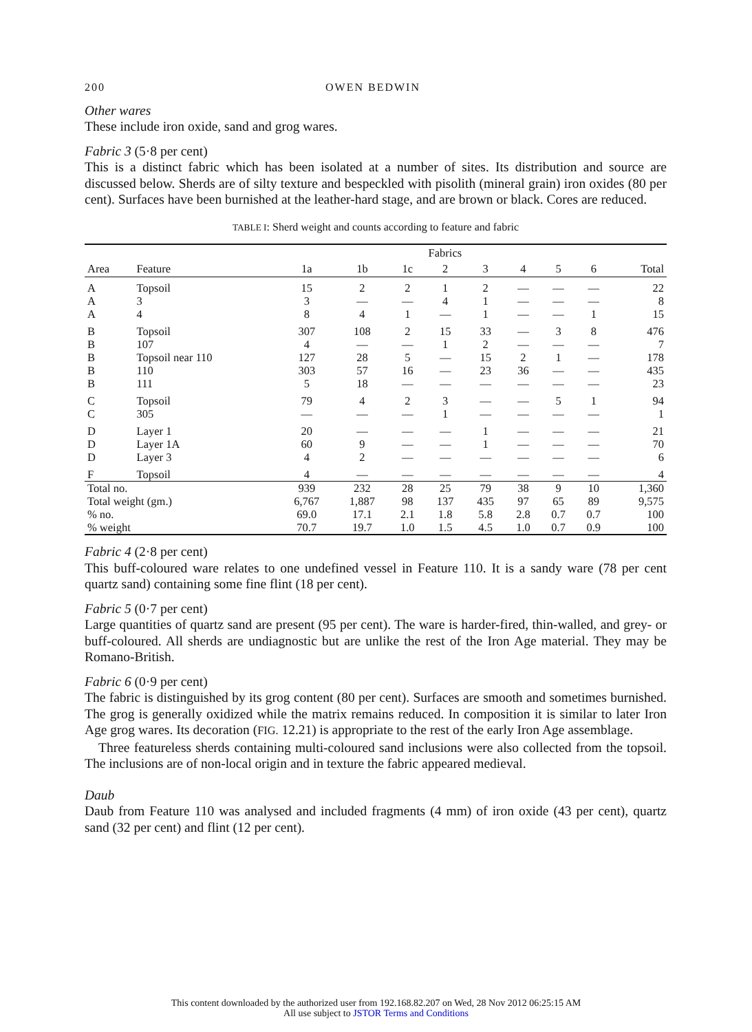200 OWEN BEDWIN
Other wares
These include iron oxide, sand and grog wares.
Fabric 3 (5·8 per cent)
This is a distinct fabric which has been isolated at a number of sites. Its distribution and source are discussed below. Sherds are of silty texture and bespeckled with pisolith (mineral grain) iron oxides (80 per cent). Surfaces have been burnished at the leather-hard stage, and are brown or black. Cores are reduced.
TABLE I: Sherd weight and counts according to feature and fabric
| | | Fabrics | | | | | | | | |
| --- | --- | --- | --- | --- | --- | --- | --- | --- | --- | --- |
| Area | Feature | 1a | 1b | 1c | 2 | 3 | 4 | 5 | 6 | Total |
| A | Topsoil | 15 | 2 | 2 | 1 | 2 | — | — | — | 22 |
| A | 3 | 3 | — | — | 4 | 1 | — | — | — | 8 |
| A | 4 | 8 | 4 | 1 | — | 1 | — | — | 1 | 15 |
| B | Topsoil | 307 | 108 | 2 | 15 | 33 | — | 3 | 8 | 476 |
| B | 107 | 4 | — | — | 1 | 2 | — | — | — | 7 |
| B | Topsoil near 110 | 127 | 28 | 5 | — | 15 | 2 | 1 | — | 178 |
| B | 110 | 303 | 57 | 16 | — | 23 | 36 | — | — | 435 |
| B | 111 | 5 | 18 | — | — | — | — | — | — | 23 |
| C | Topsoil | 79 | 4 | 2 | 3 | — | — | 5 | 1 | 94 |
| C | 305 | — | — | — | 1 | — | — | — | — | 1 |
| D | Layer 1 | 20 | — | — | — | 1 | — | — | — | 21 |
| D | Layer 1A | 60 | 9 | — | — | 1 | — | — | — | 70 |
| D | Layer 3 | 4 | 2 | — | — | — | — | — | — | 6 |
| F | Topsoil | 4 | — | — | — | — | — | — | — | 4 |
| Total no. | | 939 | 232 | 28 | 25 | 79 | 38 | 9 | 10 | 1,360 |
| Total weight (gm.) | | 6,767 | 1,887 | 98 | 137 | 435 | 97 | 65 | 89 | 9,575 |
| % no. | | 69.0 | 17.1 | 2.1 | 1.8 | 5.8 | 2.8 | 0.7 | 0.7 | 100 |
| % weight | | 70.7 | 19.7 | 1.0 | 1.5 | 4.5 | 1.0 | 0.7 | 0.9 | 100 |
Fabric 4 (2·8 per cent)
This buff-coloured ware relates to one undefined vessel in Feature 110. It is a sandy ware (78 per cent quartz sand) containing some fine flint (18 per cent).
Fabric 5 (0·7 per cent)
Large quantities of quartz sand are present (95 per cent). The ware is harder-fired, thin-walled, and grey- or buff-coloured. All sherds are undiagnostic but are unlike the rest of the Iron Age material. They may be Romano-British.
Fabric 6 (0·9 per cent)
The fabric is distinguished by its grog content (80 per cent). Surfaces are smooth and sometimes burnished. The grog is generally oxidized while the matrix remains reduced. In composition it is similar to later Iron Age grog wares. Its decoration (FIG. 12.21) is appropriate to the rest of the early Iron Age assemblage.
Three featureless sherds containing multi-coloured sand inclusions were also collected from the topsoil. The inclusions are of non-local origin and in texture the fabric appeared medieval.
Daub
Daub from Feature 110 was analysed and included fragments (4 mm) of iron oxide (43 per cent), quartz sand (32 per cent) and flint (12 per cent).
This content downloaded by the authorized user from 192.168.82.207 on Wed, 28 Nov 2012 06:25:15 AM
All use subject to JSTOR Terms and Conditions